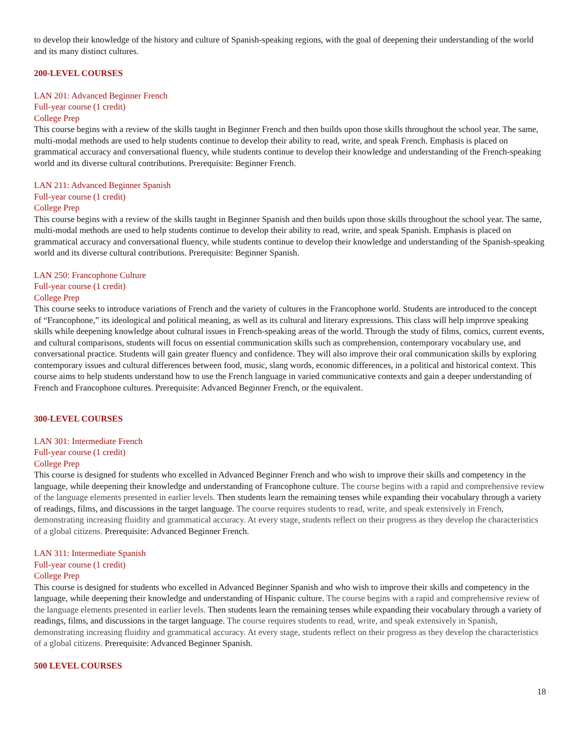to develop their knowledge of the history and culture of Spanish-speaking regions, with the goal of deepening their understanding of the world and its many distinct cultures.
200-LEVEL COURSES
LAN 201: Advanced Beginner French
Full-year course (1 credit)
College Prep
This course begins with a review of the skills taught in Beginner French and then builds upon those skills throughout the school year. The same, multi-modal methods are used to help students continue to develop their ability to read, write, and speak French. Emphasis is placed on grammatical accuracy and conversational fluency, while students continue to develop their knowledge and understanding of the French-speaking world and its diverse cultural contributions. Prerequisite: Beginner French.
LAN 211: Advanced Beginner Spanish
Full-year course (1 credit)
College Prep
This course begins with a review of the skills taught in Beginner Spanish and then builds upon those skills throughout the school year. The same, multi-modal methods are used to help students continue to develop their ability to read, write, and speak Spanish. Emphasis is placed on grammatical accuracy and conversational fluency, while students continue to develop their knowledge and understanding of the Spanish-speaking world and its diverse cultural contributions. Prerequisite: Beginner Spanish.
LAN 250: Francophone Culture
Full-year course (1 credit)
College Prep
This course seeks to introduce variations of French and the variety of cultures in the Francophone world. Students are introduced to the concept of “Francophone,” its ideological and political meaning, as well as its cultural and literary expressions. This class will help improve speaking skills while deepening knowledge about cultural issues in French-speaking areas of the world. Through the study of films, comics, current events, and cultural comparisons, students will focus on essential communication skills such as comprehension, contemporary vocabulary use, and conversational practice. Students will gain greater fluency and confidence. They will also improve their oral communication skills by exploring contemporary issues and cultural differences between food, music, slang words, economic differences, in a political and historical context. This course aims to help students understand how to use the French language in varied communicative contexts and gain a deeper understanding of French and Francophone cultures. Prerequisite: Advanced Beginner French, or the equivalent.
300-LEVEL COURSES
LAN 301: Intermediate French
Full-year course (1 credit)
College Prep
This course is designed for students who excelled in Advanced Beginner French and who wish to improve their skills and competency in the language, while deepening their knowledge and understanding of Francophone culture. The course begins with a rapid and comprehensive review of the language elements presented in earlier levels. Then students learn the remaining tenses while expanding their vocabulary through a variety of readings, films, and discussions in the target language. The course requires students to read, write, and speak extensively in French, demonstrating increasing fluidity and grammatical accuracy. At every stage, students reflect on their progress as they develop the characteristics of a global citizens. Prerequisite: Advanced Beginner French.
LAN 311: Intermediate Spanish
Full-year course (1 credit)
College Prep
This course is designed for students who excelled in Advanced Beginner Spanish and who wish to improve their skills and competency in the language, while deepening their knowledge and understanding of Hispanic culture. The course begins with a rapid and comprehensive review of the language elements presented in earlier levels. Then students learn the remaining tenses while expanding their vocabulary through a variety of readings, films, and discussions in the target language. The course requires students to read, write, and speak extensively in Spanish, demonstrating increasing fluidity and grammatical accuracy. At every stage, students reflect on their progress as they develop the characteristics of a global citizens. Prerequisite: Advanced Beginner Spanish.
500 LEVEL COURSES
18